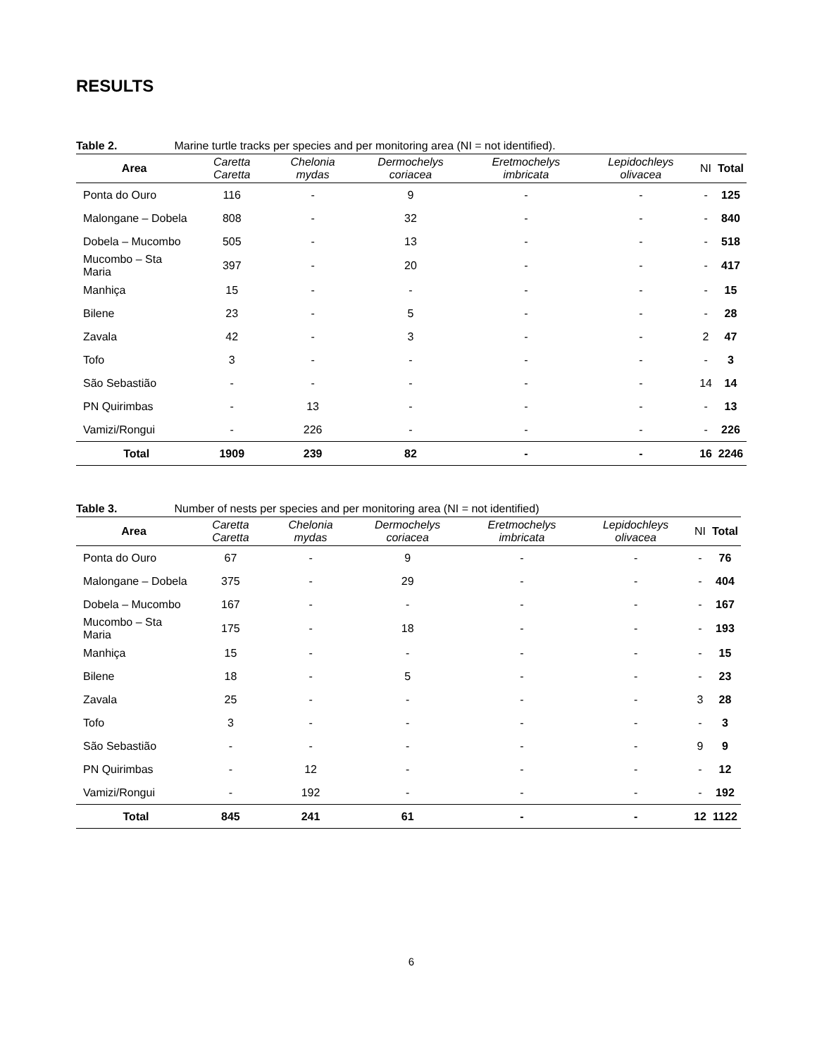RESULTS
Table 2. Marine turtle tracks per species and per monitoring area (NI = not identified).
| Area | Caretta Caretta | Chelonia mydas | Dermochelys coriacea | Eretmochelys imbricata | Lepidochleys olivacea | NI | Total |
| --- | --- | --- | --- | --- | --- | --- | --- |
| Ponta do Ouro | 116 | - | 9 | - | - | - | 125 |
| Malongane – Dobela | 808 | - | 32 | - | - | - | 840 |
| Dobela – Mucombo | 505 | - | 13 | - | - | - | 518 |
| Mucombo – Sta Maria | 397 | - | 20 | - | - | - | 417 |
| Manhiça | 15 | - | - | - | - | - | 15 |
| Bilene | 23 | - | 5 | - | - | - | 28 |
| Zavala | 42 | - | 3 | - | - | 2 | 47 |
| Tofo | 3 | - | - | - | - | - | 3 |
| São Sebastião | - | - | - | - | - | 14 | 14 |
| PN Quirimbas | - | 13 | - | - | - | - | 13 |
| Vamizi/Rongui | - | 226 | - | - | - | - | 226 |
| Total | 1909 | 239 | 82 | - | - | 16 | 2246 |
Table 3. Number of nests per species and per monitoring area (NI = not identified)
| Area | Caretta Caretta | Chelonia mydas | Dermochelys coriacea | Eretmochelys imbricata | Lepidochleys olivacea | NI | Total |
| --- | --- | --- | --- | --- | --- | --- | --- |
| Ponta do Ouro | 67 | - | 9 | - | - | - | 76 |
| Malongane – Dobela | 375 | - | 29 | - | - | - | 404 |
| Dobela – Mucombo | 167 | - | - | - | - | - | 167 |
| Mucombo – Sta Maria | 175 | - | 18 | - | - | - | 193 |
| Manhiça | 15 | - | - | - | - | - | 15 |
| Bilene | 18 | - | 5 | - | - | - | 23 |
| Zavala | 25 | - | - | - | - | 3 | 28 |
| Tofo | 3 | - | - | - | - | - | 3 |
| São Sebastião | - | - | - | - | - | 9 | 9 |
| PN Quirimbas | - | 12 | - | - | - | - | 12 |
| Vamizi/Rongui | - | 192 | - | - | - | - | 192 |
| Total | 845 | 241 | 61 | - | - | 12 | 1122 |
6